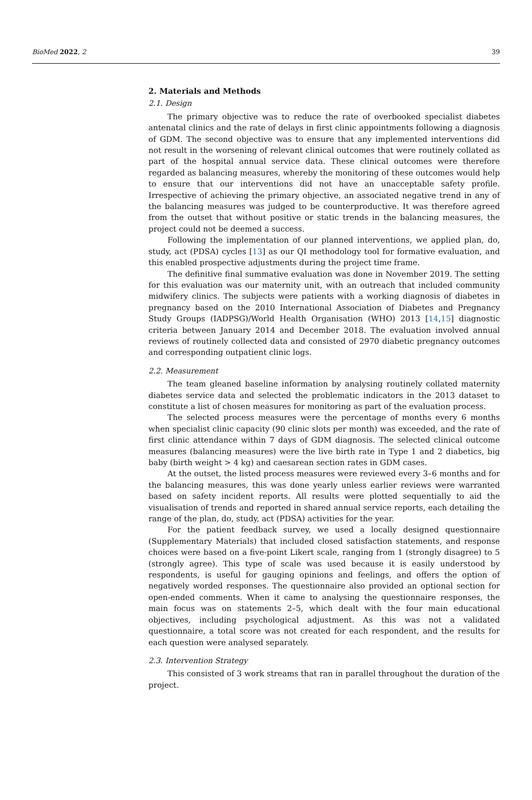BioMed 2022, 2 39
2. Materials and Methods
2.1. Design
The primary objective was to reduce the rate of overbooked specialist diabetes antenatal clinics and the rate of delays in first clinic appointments following a diagnosis of GDM. The second objective was to ensure that any implemented interventions did not result in the worsening of relevant clinical outcomes that were routinely collated as part of the hospital annual service data. These clinical outcomes were therefore regarded as balancing measures, whereby the monitoring of these outcomes would help to ensure that our interventions did not have an unacceptable safety profile. Irrespective of achieving the primary objective, an associated negative trend in any of the balancing measures was judged to be counterproductive. It was therefore agreed from the outset that without positive or static trends in the balancing measures, the project could not be deemed a success.
Following the implementation of our planned interventions, we applied plan, do, study, act (PDSA) cycles [13] as our QI methodology tool for formative evaluation, and this enabled prospective adjustments during the project time frame.
The definitive final summative evaluation was done in November 2019. The setting for this evaluation was our maternity unit, with an outreach that included community midwifery clinics. The subjects were patients with a working diagnosis of diabetes in pregnancy based on the 2010 International Association of Diabetes and Pregnancy Study Groups (IADPSG)/World Health Organisation (WHO) 2013 [14,15] diagnostic criteria between January 2014 and December 2018. The evaluation involved annual reviews of routinely collected data and consisted of 2970 diabetic pregnancy outcomes and corresponding outpatient clinic logs.
2.2. Measurement
The team gleaned baseline information by analysing routinely collated maternity diabetes service data and selected the problematic indicators in the 2013 dataset to constitute a list of chosen measures for monitoring as part of the evaluation process.
The selected process measures were the percentage of months every 6 months when specialist clinic capacity (90 clinic slots per month) was exceeded, and the rate of first clinic attendance within 7 days of GDM diagnosis. The selected clinical outcome measures (balancing measures) were the live birth rate in Type 1 and 2 diabetics, big baby (birth weight > 4 kg) and caesarean section rates in GDM cases.
At the outset, the listed process measures were reviewed every 3–6 months and for the balancing measures, this was done yearly unless earlier reviews were warranted based on safety incident reports. All results were plotted sequentially to aid the visualisation of trends and reported in shared annual service reports, each detailing the range of the plan, do, study, act (PDSA) activities for the year.
For the patient feedback survey, we used a locally designed questionnaire (Supplementary Materials) that included closed satisfaction statements, and response choices were based on a five-point Likert scale, ranging from 1 (strongly disagree) to 5 (strongly agree). This type of scale was used because it is easily understood by respondents, is useful for gauging opinions and feelings, and offers the option of negatively worded responses. The questionnaire also provided an optional section for open-ended comments. When it came to analysing the questionnaire responses, the main focus was on statements 2–5, which dealt with the four main educational objectives, including psychological adjustment. As this was not a validated questionnaire, a total score was not created for each respondent, and the results for each question were analysed separately.
2.3. Intervention Strategy
This consisted of 3 work streams that ran in parallel throughout the duration of the project.